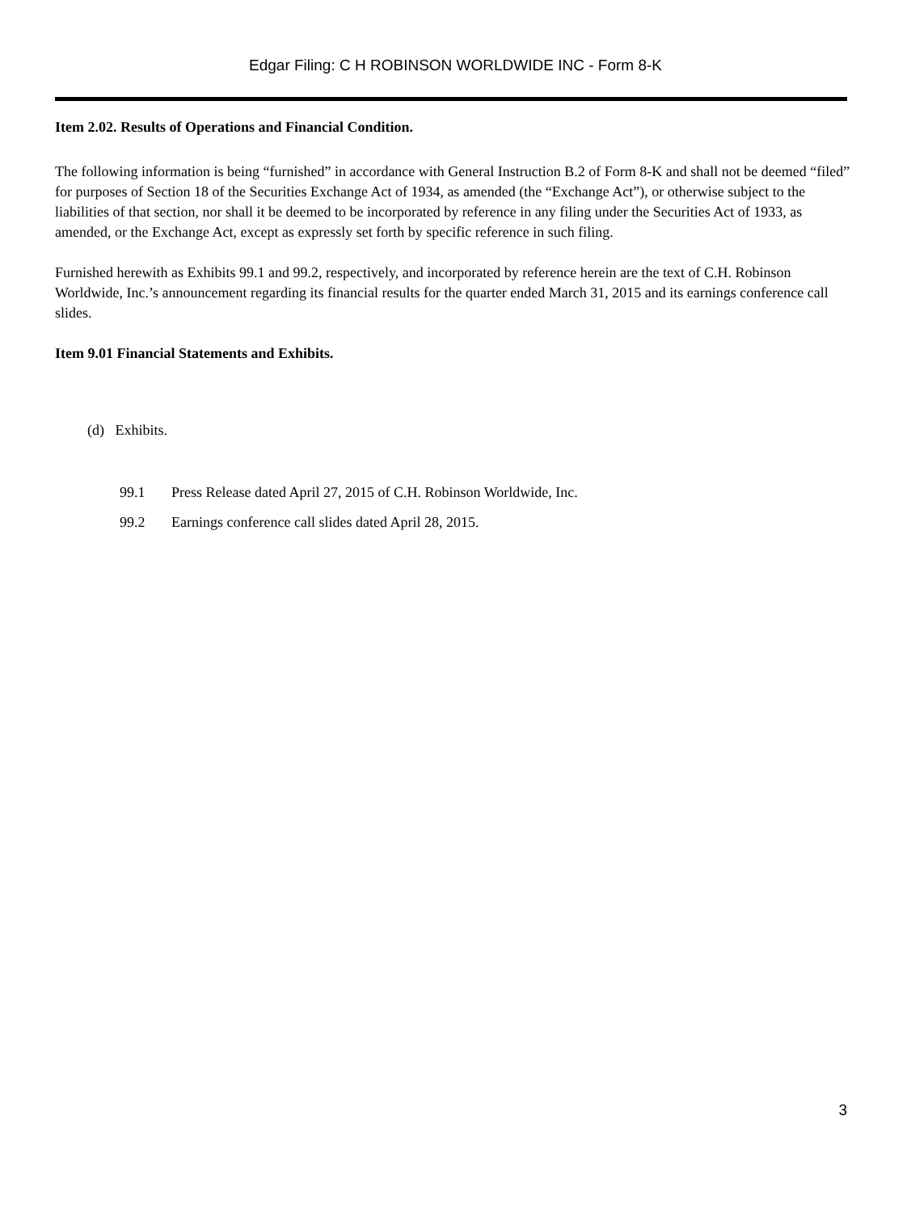Edgar Filing: C H ROBINSON WORLDWIDE INC - Form 8-K
Item 2.02. Results of Operations and Financial Condition.
The following information is being “furnished” in accordance with General Instruction B.2 of Form 8-K and shall not be deemed “filed” for purposes of Section 18 of the Securities Exchange Act of 1934, as amended (the “Exchange Act”), or otherwise subject to the liabilities of that section, nor shall it be deemed to be incorporated by reference in any filing under the Securities Act of 1933, as amended, or the Exchange Act, except as expressly set forth by specific reference in such filing.
Furnished herewith as Exhibits 99.1 and 99.2, respectively, and incorporated by reference herein are the text of C.H. Robinson Worldwide, Inc.’s announcement regarding its financial results for the quarter ended March 31, 2015 and its earnings conference call slides.
Item 9.01 Financial Statements and Exhibits.
(d) Exhibits.
99.1 Press Release dated April 27, 2015 of C.H. Robinson Worldwide, Inc.
99.2 Earnings conference call slides dated April 28, 2015.
3